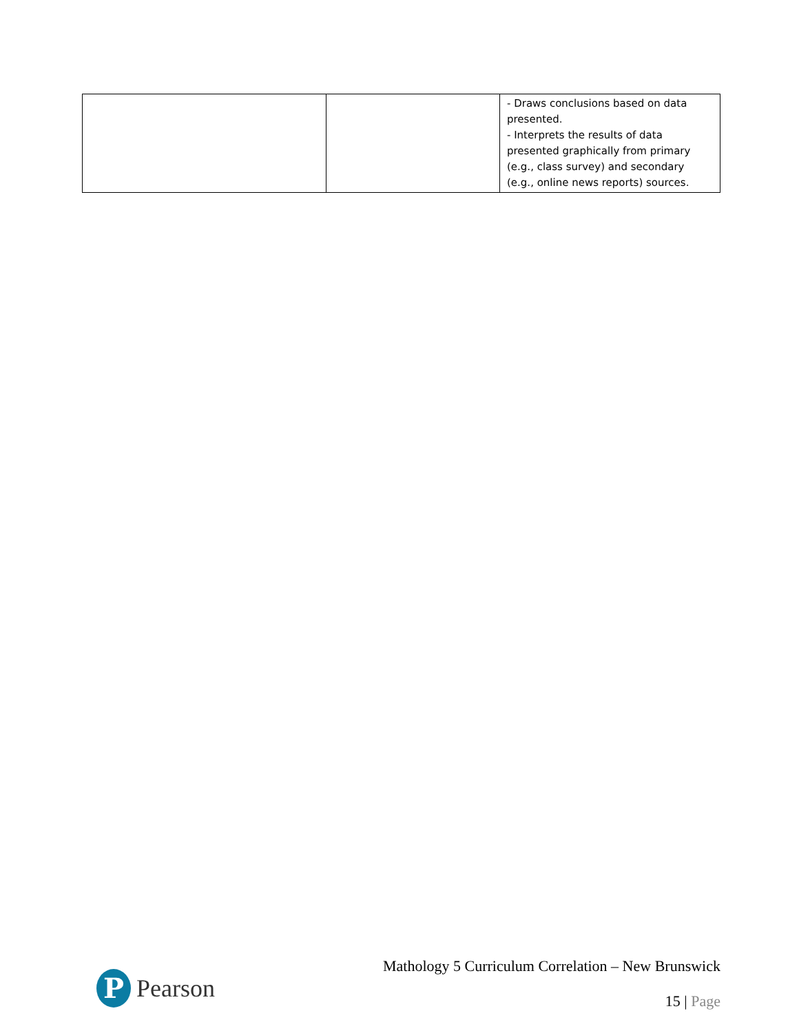| | | - Draws conclusions based on data presented. - Interprets the results of data presented graphically from primary (e.g., class survey) and secondary (e.g., online news reports) sources. |
P
Pearson
Mathology 5 Curriculum Correlation – New Brunswick
15 | Page